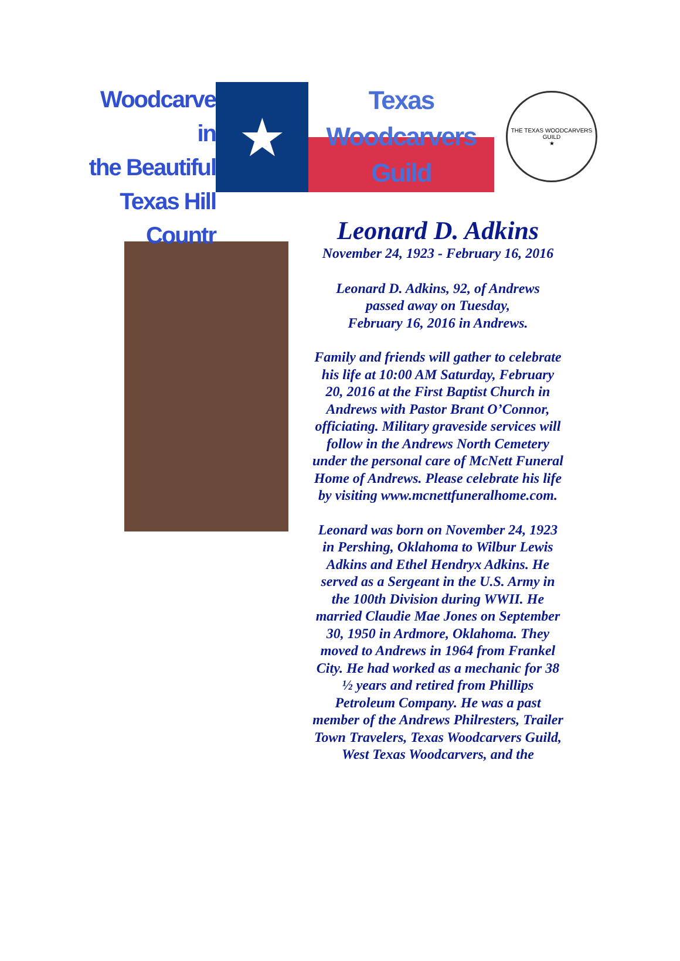Woodcarve in
the Beautiful
Texas Hill Countr
★
Texas
Woodcarvers
Guild
THE TEXAS WOODCARVERS GUILD
★
Leonard D. Adkins
November 24, 1923 - February 16, 2016
Leonard D. Adkins, 92, of Andrews
passed away on Tuesday,
February 16, 2016 in Andrews.
Family and friends will gather to celebrate his life at 10:00 AM Saturday, February 20, 2016 at the First Baptist Church in Andrews with Pastor Brant O’Connor, officiating. Military graveside services will follow in the Andrews North Cemetery under the personal care of McNett Funeral Home of Andrews. Please celebrate his life by visiting www.mcnettfuneralhome.com.
Leonard was born on November 24, 1923 in Pershing, Oklahoma to Wilbur Lewis Adkins and Ethel Hendryx Adkins. He served as a Sergeant in the U.S. Army in the 100th Division during WWII. He married Claudie Mae Jones on September 30, 1950 in Ardmore, Oklahoma. They moved to Andrews in 1964 from Frankel City. He had worked as a mechanic for 38 ½ years and retired from Phillips Petroleum Company. He was a past member of the Andrews Philresters, Trailer Town Travelers, Texas Woodcarvers Guild, West Texas Woodcarvers, and the